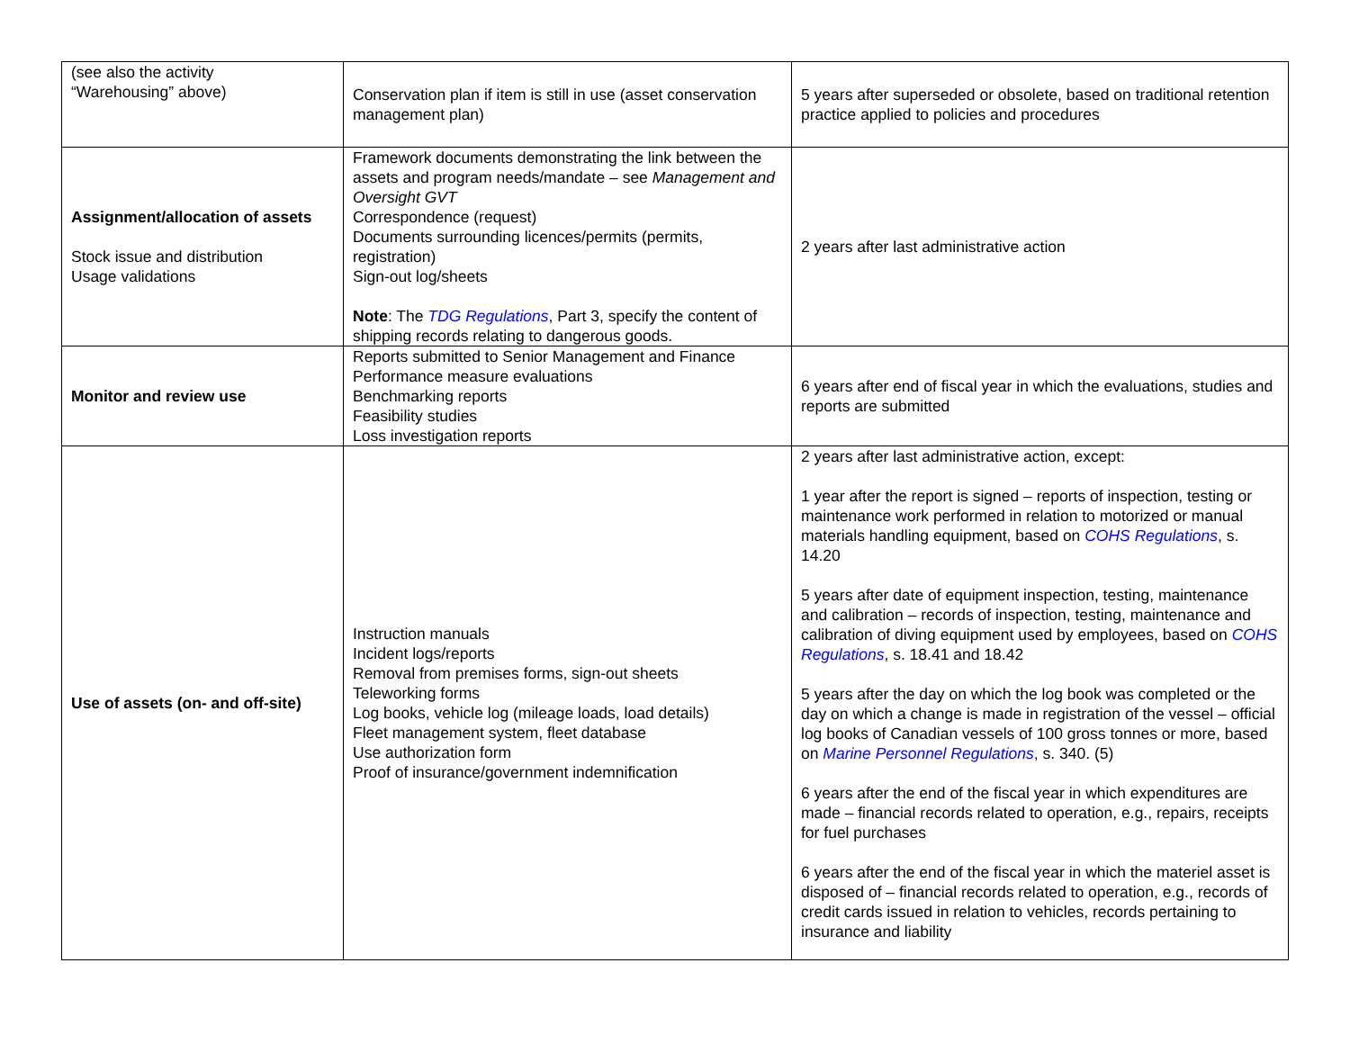| (see also the activity “Warehousing” above) | Conservation plan if item is still in use (asset conservation management plan) | 5 years after superseded or obsolete, based on traditional retention practice applied to policies and procedures |
| Assignment/allocation of assets Stock issue and distribution Usage validations | Framework documents demonstrating the link between the assets and program needs/mandate – see Management and Oversight GVT Correspondence (request) Documents surrounding licences/permits (permits, registration) Sign-out log/sheets Note : The TDG Regulations , Part 3, specify the content of shipping records relating to dangerous goods. | 2 years after last administrative action |
| Monitor and review use | Reports submitted to Senior Management and Finance Performance measure evaluations Benchmarking reports Feasibility studies Loss investigation reports | 6 years after end of fiscal year in which the evaluations, studies and reports are submitted |
| Use of assets (on- and off-site) | Instruction manuals Incident logs/reports Removal from premises forms, sign-out sheets Teleworking forms Log books, vehicle log (mileage loads, load details) Fleet management system, fleet database Use authorization form Proof of insurance/government indemnification | 2 years after last administrative action, except: 1 year after the report is signed – reports of inspection, testing or maintenance work performed in relation to motorized or manual materials handling equipment, based on COHS Regulations , s. 14.20 5 years after date of equipment inspection, testing, maintenance and calibration – records of inspection, testing, maintenance and calibration of diving equipment used by employees, based on COHS Regulations , s. 18.41 and 18.42 5 years after the day on which the log book was completed or the day on which a change is made in registration of the vessel – official log books of Canadian vessels of 100 gross tonnes or more, based on Marine Personnel Regulations , s. 340. (5) 6 years after the end of the fiscal year in which expenditures are made – financial records related to operation, e.g., repairs, receipts for fuel purchases 6 years after the end of the fiscal year in which the materiel asset is disposed of – financial records related to operation, e.g., records of credit cards issued in relation to vehicles, records pertaining to insurance and liability |